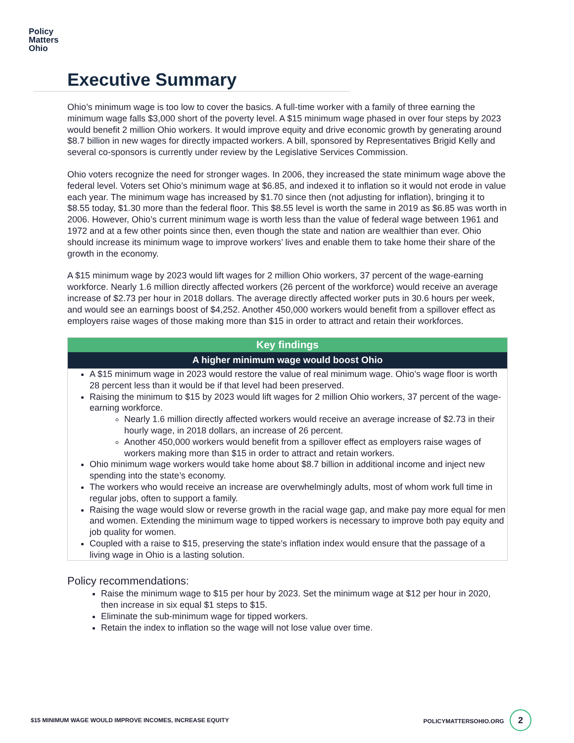Policy
Matters
Ohio
Executive Summary
Ohio’s minimum wage is too low to cover the basics. A full-time worker with a family of three earning the minimum wage falls $3,000 short of the poverty level. A $15 minimum wage phased in over four steps by 2023 would benefit 2 million Ohio workers. It would improve equity and drive economic growth by generating around $8.7 billion in new wages for directly impacted workers. A bill, sponsored by Representatives Brigid Kelly and several co-sponsors is currently under review by the Legislative Services Commission.
Ohio voters recognize the need for stronger wages. In 2006, they increased the state minimum wage above the federal level. Voters set Ohio’s minimum wage at $6.85, and indexed it to inflation so it would not erode in value each year. The minimum wage has increased by $1.70 since then (not adjusting for inflation), bringing it to $8.55 today, $1.30 more than the federal floor. This $8.55 level is worth the same in 2019 as $6.85 was worth in 2006. However, Ohio’s current minimum wage is worth less than the value of federal wage between 1961 and 1972 and at a few other points since then, even though the state and nation are wealthier than ever. Ohio should increase its minimum wage to improve workers’ lives and enable them to take home their share of the growth in the economy.
A $15 minimum wage by 2023 would lift wages for 2 million Ohio workers, 37 percent of the wage-earning workforce. Nearly 1.6 million directly affected workers (26 percent of the workforce) would receive an average increase of $2.73 per hour in 2018 dollars. The average directly affected worker puts in 30.6 hours per week, and would see an earnings boost of $4,252. Another 450,000 workers would benefit from a spillover effect as employers raise wages of those making more than $15 in order to attract and retain their workforces.
Key findings
A higher minimum wage would boost Ohio
A $15 minimum wage in 2023 would restore the value of real minimum wage. Ohio’s wage floor is worth 28 percent less than it would be if that level had been preserved.
Raising the minimum to $15 by 2023 would lift wages for 2 million Ohio workers, 37 percent of the wage-earning workforce.
Nearly 1.6 million directly affected workers would receive an average increase of $2.73 in their hourly wage, in 2018 dollars, an increase of 26 percent.
Another 450,000 workers would benefit from a spillover effect as employers raise wages of workers making more than $15 in order to attract and retain workers.
Ohio minimum wage workers would take home about $8.7 billion in additional income and inject new spending into the state’s economy.
The workers who would receive an increase are overwhelmingly adults, most of whom work full time in regular jobs, often to support a family.
Raising the wage would slow or reverse growth in the racial wage gap, and make pay more equal for men and women. Extending the minimum wage to tipped workers is necessary to improve both pay equity and job quality for women.
Coupled with a raise to $15, preserving the state’s inflation index would ensure that the passage of a living wage in Ohio is a lasting solution.
Policy recommendations:
Raise the minimum wage to $15 per hour by 2023. Set the minimum wage at $12 per hour in 2020, then increase in six equal $1 steps to $15.
Eliminate the sub-minimum wage for tipped workers.
Retain the index to inflation so the wage will not lose value over time.
$15 MINIMUM WAGE WOULD IMPROVE INCOMES, INCREASE EQUITY POLICYMATTERSOHIO.ORG 2